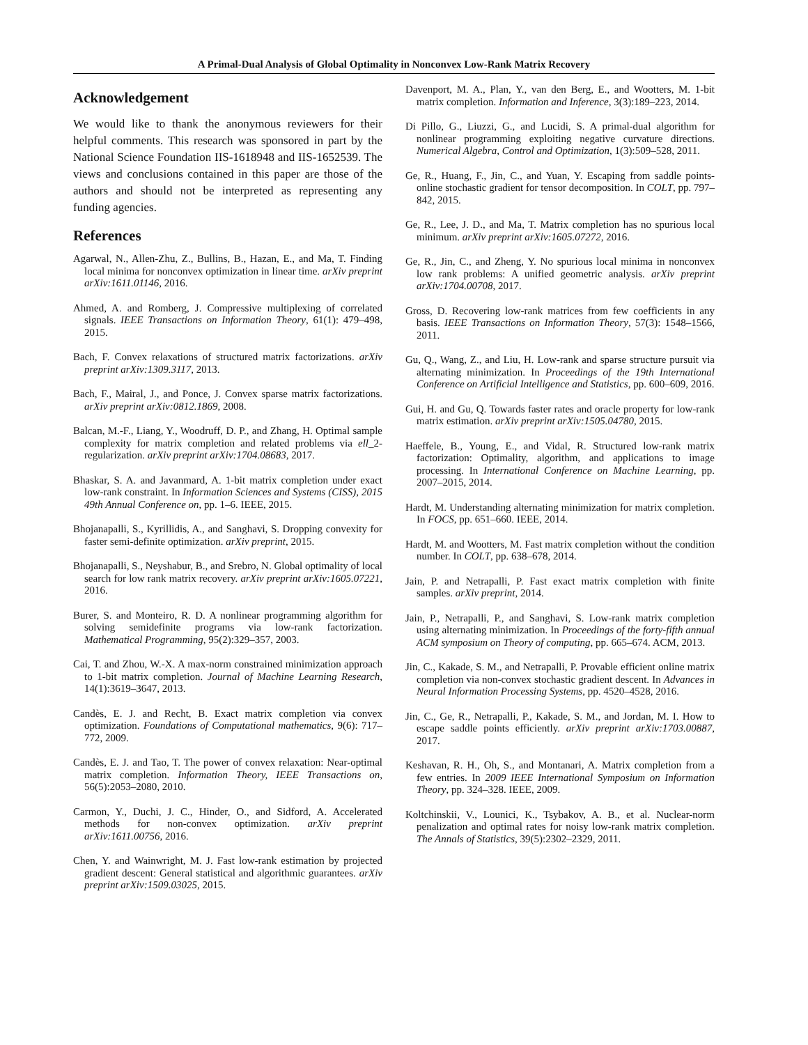A Primal-Dual Analysis of Global Optimality in Nonconvex Low-Rank Matrix Recovery
Acknowledgement
We would like to thank the anonymous reviewers for their helpful comments. This research was sponsored in part by the National Science Foundation IIS-1618948 and IIS-1652539. The views and conclusions contained in this paper are those of the authors and should not be interpreted as representing any funding agencies.
References
Agarwal, N., Allen-Zhu, Z., Bullins, B., Hazan, E., and Ma, T. Finding local minima for nonconvex optimization in linear time. arXiv preprint arXiv:1611.01146, 2016.
Ahmed, A. and Romberg, J. Compressive multiplexing of correlated signals. IEEE Transactions on Information Theory, 61(1): 479–498, 2015.
Bach, F. Convex relaxations of structured matrix factorizations. arXiv preprint arXiv:1309.3117, 2013.
Bach, F., Mairal, J., and Ponce, J. Convex sparse matrix factorizations. arXiv preprint arXiv:0812.1869, 2008.
Balcan, M.-F., Liang, Y., Woodruff, D. P., and Zhang, H. Optimal sample complexity for matrix completion and related problems via ell_2-regularization. arXiv preprint arXiv:1704.08683, 2017.
Bhaskar, S. A. and Javanmard, A. 1-bit matrix completion under exact low-rank constraint. In Information Sciences and Systems (CISS), 2015 49th Annual Conference on, pp. 1–6. IEEE, 2015.
Bhojanapalli, S., Kyrillidis, A., and Sanghavi, S. Dropping convexity for faster semi-definite optimization. arXiv preprint, 2015.
Bhojanapalli, S., Neyshabur, B., and Srebro, N. Global optimality of local search for low rank matrix recovery. arXiv preprint arXiv:1605.07221, 2016.
Burer, S. and Monteiro, R. D. A nonlinear programming algorithm for solving semidefinite programs via low-rank factorization. Mathematical Programming, 95(2):329–357, 2003.
Cai, T. and Zhou, W.-X. A max-norm constrained minimization approach to 1-bit matrix completion. Journal of Machine Learning Research, 14(1):3619–3647, 2013.
Candès, E. J. and Recht, B. Exact matrix completion via convex optimization. Foundations of Computational mathematics, 9(6): 717–772, 2009.
Candès, E. J. and Tao, T. The power of convex relaxation: Near-optimal matrix completion. Information Theory, IEEE Transactions on, 56(5):2053–2080, 2010.
Carmon, Y., Duchi, J. C., Hinder, O., and Sidford, A. Accelerated methods for non-convex optimization. arXiv preprint arXiv:1611.00756, 2016.
Chen, Y. and Wainwright, M. J. Fast low-rank estimation by projected gradient descent: General statistical and algorithmic guarantees. arXiv preprint arXiv:1509.03025, 2015.
Davenport, M. A., Plan, Y., van den Berg, E., and Wootters, M. 1-bit matrix completion. Information and Inference, 3(3):189–223, 2014.
Di Pillo, G., Liuzzi, G., and Lucidi, S. A primal-dual algorithm for nonlinear programming exploiting negative curvature directions. Numerical Algebra, Control and Optimization, 1(3):509–528, 2011.
Ge, R., Huang, F., Jin, C., and Yuan, Y. Escaping from saddle points-online stochastic gradient for tensor decomposition. In COLT, pp. 797–842, 2015.
Ge, R., Lee, J. D., and Ma, T. Matrix completion has no spurious local minimum. arXiv preprint arXiv:1605.07272, 2016.
Ge, R., Jin, C., and Zheng, Y. No spurious local minima in nonconvex low rank problems: A unified geometric analysis. arXiv preprint arXiv:1704.00708, 2017.
Gross, D. Recovering low-rank matrices from few coefficients in any basis. IEEE Transactions on Information Theory, 57(3): 1548–1566, 2011.
Gu, Q., Wang, Z., and Liu, H. Low-rank and sparse structure pursuit via alternating minimization. In Proceedings of the 19th International Conference on Artificial Intelligence and Statistics, pp. 600–609, 2016.
Gui, H. and Gu, Q. Towards faster rates and oracle property for low-rank matrix estimation. arXiv preprint arXiv:1505.04780, 2015.
Haeffele, B., Young, E., and Vidal, R. Structured low-rank matrix factorization: Optimality, algorithm, and applications to image processing. In International Conference on Machine Learning, pp. 2007–2015, 2014.
Hardt, M. Understanding alternating minimization for matrix completion. In FOCS, pp. 651–660. IEEE, 2014.
Hardt, M. and Wootters, M. Fast matrix completion without the condition number. In COLT, pp. 638–678, 2014.
Jain, P. and Netrapalli, P. Fast exact matrix completion with finite samples. arXiv preprint, 2014.
Jain, P., Netrapalli, P., and Sanghavi, S. Low-rank matrix completion using alternating minimization. In Proceedings of the forty-fifth annual ACM symposium on Theory of computing, pp. 665–674. ACM, 2013.
Jin, C., Kakade, S. M., and Netrapalli, P. Provable efficient online matrix completion via non-convex stochastic gradient descent. In Advances in Neural Information Processing Systems, pp. 4520–4528, 2016.
Jin, C., Ge, R., Netrapalli, P., Kakade, S. M., and Jordan, M. I. How to escape saddle points efficiently. arXiv preprint arXiv:1703.00887, 2017.
Keshavan, R. H., Oh, S., and Montanari, A. Matrix completion from a few entries. In 2009 IEEE International Symposium on Information Theory, pp. 324–328. IEEE, 2009.
Koltchinskii, V., Lounici, K., Tsybakov, A. B., et al. Nuclear-norm penalization and optimal rates for noisy low-rank matrix completion. The Annals of Statistics, 39(5):2302–2329, 2011.